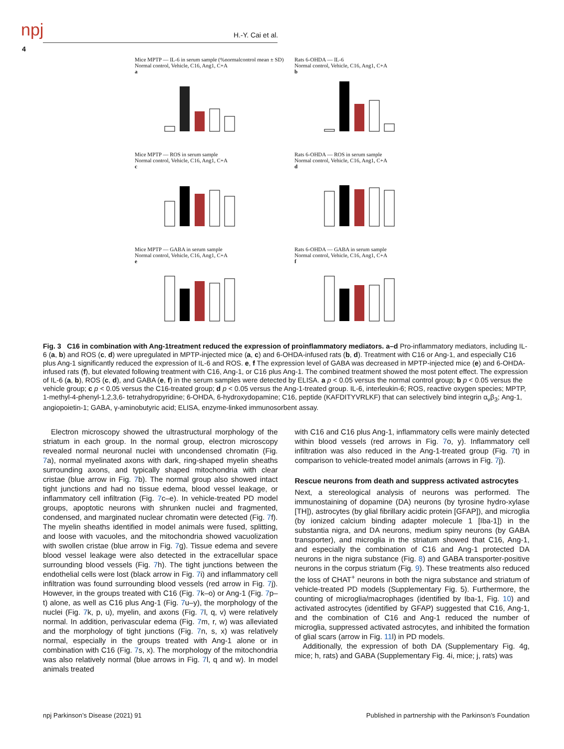npj
4
H.-Y. Cai et al.
Mice MPTP — IL-6 in serum sample (%normalcontrol mean ± SD)
Normal control, Vehicle, C16, Ang1, C+A
a
Rats 6-OHDA — IL-6
Normal control, Vehicle, C16, Ang1, C+A
b
Mice MPTP — ROS in serum sample
Normal control, Vehicle, C16, Ang1, C+A
c
Rats 6-OHDA — ROS in serum sample
Normal control, Vehicle, C16, Ang1, C+A
d
Mice MPTP — GABA in serum sample
Normal control, Vehicle, C16, Ang1, C+A
e
Rats 6-OHDA — GABA in serum sample
Normal control, Vehicle, C16, Ang1, C+A
f
Fig. 3 C16 in combination with Ang-1treatment reduced the expression of proinflammatory mediators. a–d Pro-inflammatory mediators, including IL-6 (a, b) and ROS (c, d) were upregulated in MPTP-injected mice (a, c) and 6-OHDA-infused rats (b, d). Treatment with C16 or Ang-1, and especially C16 plus Ang-1 significantly reduced the expression of IL-6 and ROS. e, f The expression level of GABA was decreased in MPTP-injected mice (e) and 6-OHDA-infused rats (f), but elevated following treatment with C16, Ang-1, or C16 plus Ang-1. The combined treatment showed the most potent effect. The expression of IL-6 (a, b), ROS (c, d), and GABA (e, f) in the serum samples were detected by ELISA. a p < 0.05 versus the normal control group; b p < 0.05 versus the vehicle group; c p < 0.05 versus the C16-treated group; d p < 0.05 versus the Ang-1-treated group. IL-6, interleukin-6; ROS, reactive oxygen species; MPTP, 1-methyl-4-phenyl-1,2,3,6- tetrahydropyridine; 6-OHDA, 6-hydroxydopamine; C16, peptide (KAFDITYVRLKF) that can selectively bind integrin α<sub>v</sub>β<sub>3</sub>; Ang-1, angiopoietin-1; GABA, γ-aminobutyric acid; ELISA, enzyme-linked immunosorbent assay.
Electron microscopy showed the ultrastructural morphology of the striatum in each group. In the normal group, electron microscopy revealed normal neuronal nuclei with uncondensed chromatin (Fig. 7a), normal myelinated axons with dark, ring-shaped myelin sheaths surrounding axons, and typically shaped mitochondria with clear cristae (blue arrow in Fig. 7b). The normal group also showed intact tight junctions and had no tissue edema, blood vessel leakage, or inflammatory cell infiltration (Fig. 7c–e). In vehicle-treated PD model groups, apoptotic neurons with shrunken nuclei and fragmented, condensed, and marginated nuclear chromatin were detected (Fig. 7f). The myelin sheaths identified in model animals were fused, splitting, and loose with vacuoles, and the mitochondria showed vacuolization with swollen cristae (blue arrow in Fig. 7g). Tissue edema and severe blood vessel leakage were also detected in the extracellular space surrounding blood vessels (Fig. 7h). The tight junctions between the endothelial cells were lost (black arrow in Fig. 7i) and inflammatory cell infiltration was found surrounding blood vessels (red arrow in Fig. 7j). However, in the groups treated with C16 (Fig. 7k–o) or Ang-1 (Fig. 7p–t) alone, as well as C16 plus Ang-1 (Fig. 7u–y), the morphology of the nuclei (Fig. 7k, p, u), myelin, and axons (Fig. 7l, q, v) were relatively normal. In addition, perivascular edema (Fig. 7m, r, w) was alleviated and the morphology of tight junctions (Fig. 7n, s, x) was relatively normal, especially in the groups treated with Ang-1 alone or in combination with C16 (Fig. 7s, x). The morphology of the mitochondria was also relatively normal (blue arrows in Fig. 7l, q and w). In model animals treated
with C16 and C16 plus Ang-1, inflammatory cells were mainly detected within blood vessels (red arrows in Fig. 7o, y). Inflammatory cell infiltration was also reduced in the Ang-1-treated group (Fig. 7t) in comparison to vehicle-treated model animals (arrows in Fig. 7j).
Rescue neurons from death and suppress activated astrocytes
Next, a stereological analysis of neurons was performed. The immunostaining of dopamine (DA) neurons (by tyrosine hydro-xylase [TH]), astrocytes (by glial fibrillary acidic protein [GFAP]), and microglia (by ionized calcium binding adapter molecule 1 [Iba-1]) in the substantia nigra, and DA neurons, medium spiny neurons (by GABA transporter), and microglia in the striatum showed that C16, Ang-1, and especially the combination of C16 and Ang-1 protected DA neurons in the nigra substance (Fig. 8) and GABA transporter-positive neurons in the corpus striatum (Fig. 9). These treatments also reduced the loss of CHAT<sup>+</sup> neurons in both the nigra substance and striatum of vehicle-treated PD models (Supplementary Fig. 5). Furthermore, the counting of microglia/macrophages (identified by Iba-1, Fig. 10) and activated astrocytes (identified by GFAP) suggested that C16, Ang-1, and the combination of C16 and Ang-1 reduced the number of microglia, suppressed activated astrocytes, and inhibited the formation of glial scars (arrow in Fig. 11l) in PD models.
Additionally, the expression of both DA (Supplementary Fig. 4g, mice; h, rats) and GABA (Supplementary Fig. 4i, mice; j, rats) was
npj Parkinson’s Disease (2021) 91 Published in partnership with the Parkinson’s Foundation